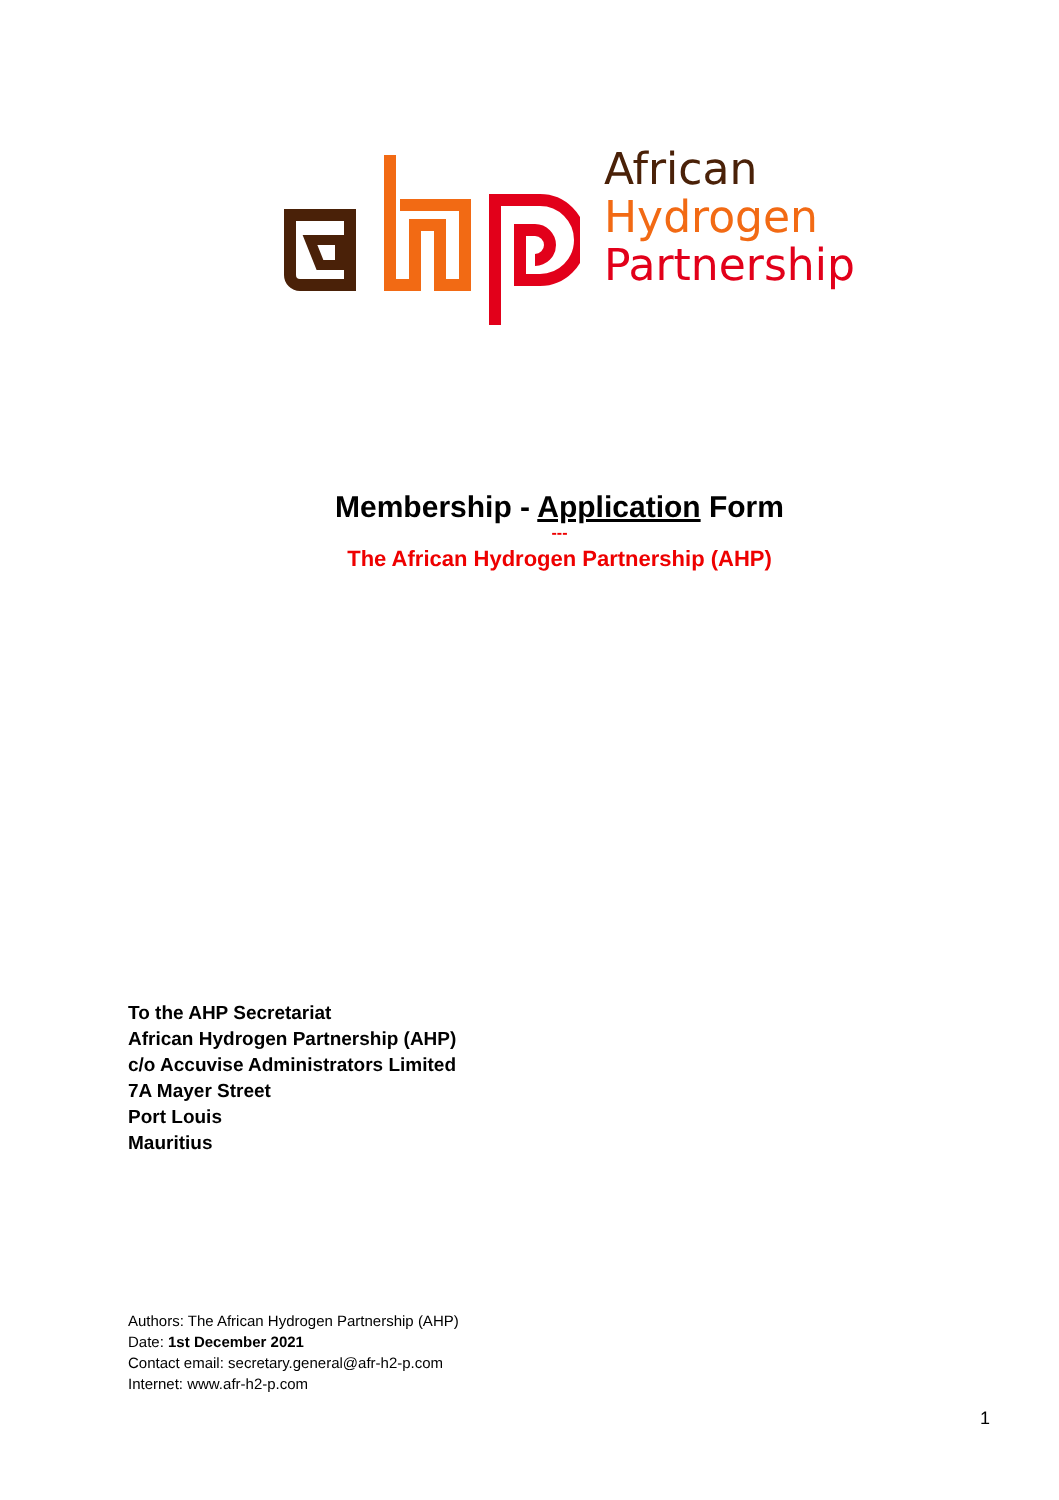African
Hydrogen
Partnership
Membership - Application Form
---
The African Hydrogen Partnership (AHP)
To the AHP Secretariat
African Hydrogen Partnership (AHP)
c/o Accuvise Administrators Limited
7A Mayer Street
Port Louis
Mauritius
Authors: The African Hydrogen Partnership (AHP)
Date: 1st December 2021
Contact email: secretary.general@afr-h2-p.com
Internet: www.afr-h2-p.com
1